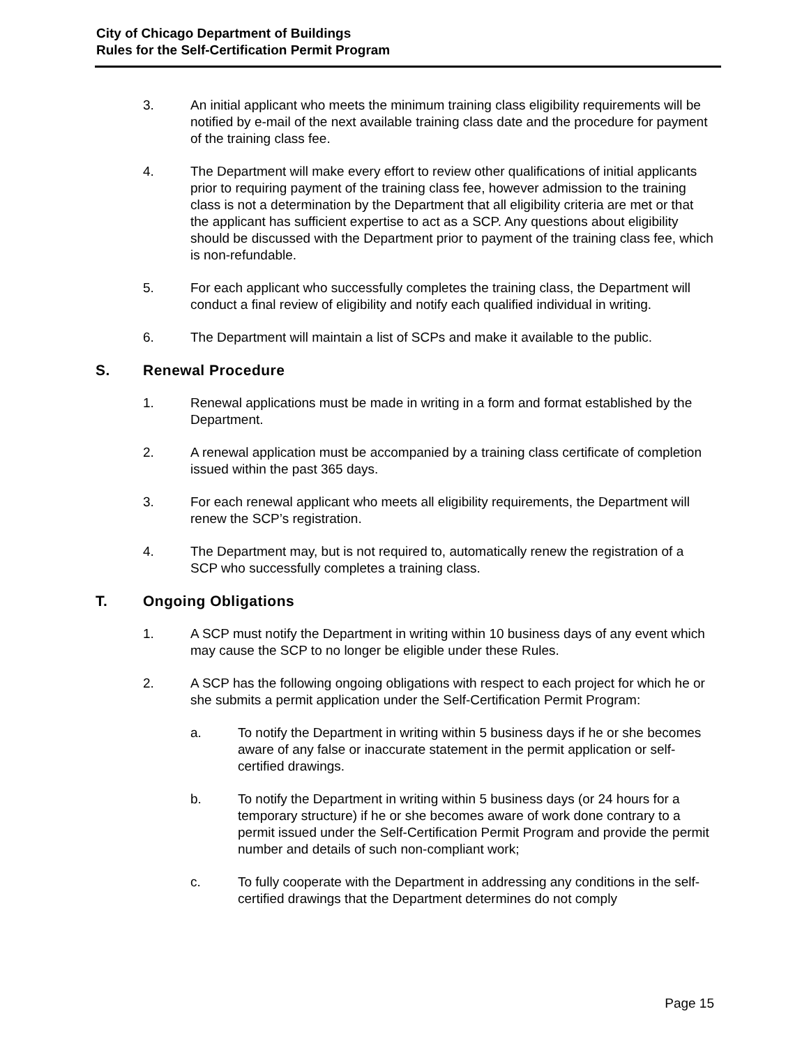City of Chicago Department of Buildings
Rules for the Self-Certification Permit Program
3. An initial applicant who meets the minimum training class eligibility requirements will be notified by e-mail of the next available training class date and the procedure for payment of the training class fee.
4. The Department will make every effort to review other qualifications of initial applicants prior to requiring payment of the training class fee, however admission to the training class is not a determination by the Department that all eligibility criteria are met or that the applicant has sufficient expertise to act as a SCP. Any questions about eligibility should be discussed with the Department prior to payment of the training class fee, which is non-refundable.
5. For each applicant who successfully completes the training class, the Department will conduct a final review of eligibility and notify each qualified individual in writing.
6. The Department will maintain a list of SCPs and make it available to the public.
S. Renewal Procedure
1. Renewal applications must be made in writing in a form and format established by the Department.
2. A renewal application must be accompanied by a training class certificate of completion issued within the past 365 days.
3. For each renewal applicant who meets all eligibility requirements, the Department will renew the SCP’s registration.
4. The Department may, but is not required to, automatically renew the registration of a SCP who successfully completes a training class.
T. Ongoing Obligations
1. A SCP must notify the Department in writing within 10 business days of any event which may cause the SCP to no longer be eligible under these Rules.
2. A SCP has the following ongoing obligations with respect to each project for which he or she submits a permit application under the Self-Certification Permit Program:
a. To notify the Department in writing within 5 business days if he or she becomes aware of any false or inaccurate statement in the permit application or self-certified drawings.
b. To notify the Department in writing within 5 business days (or 24 hours for a temporary structure) if he or she becomes aware of work done contrary to a permit issued under the Self-Certification Permit Program and provide the permit number and details of such non-compliant work;
c. To fully cooperate with the Department in addressing any conditions in the self-certified drawings that the Department determines do not comply
Page 15